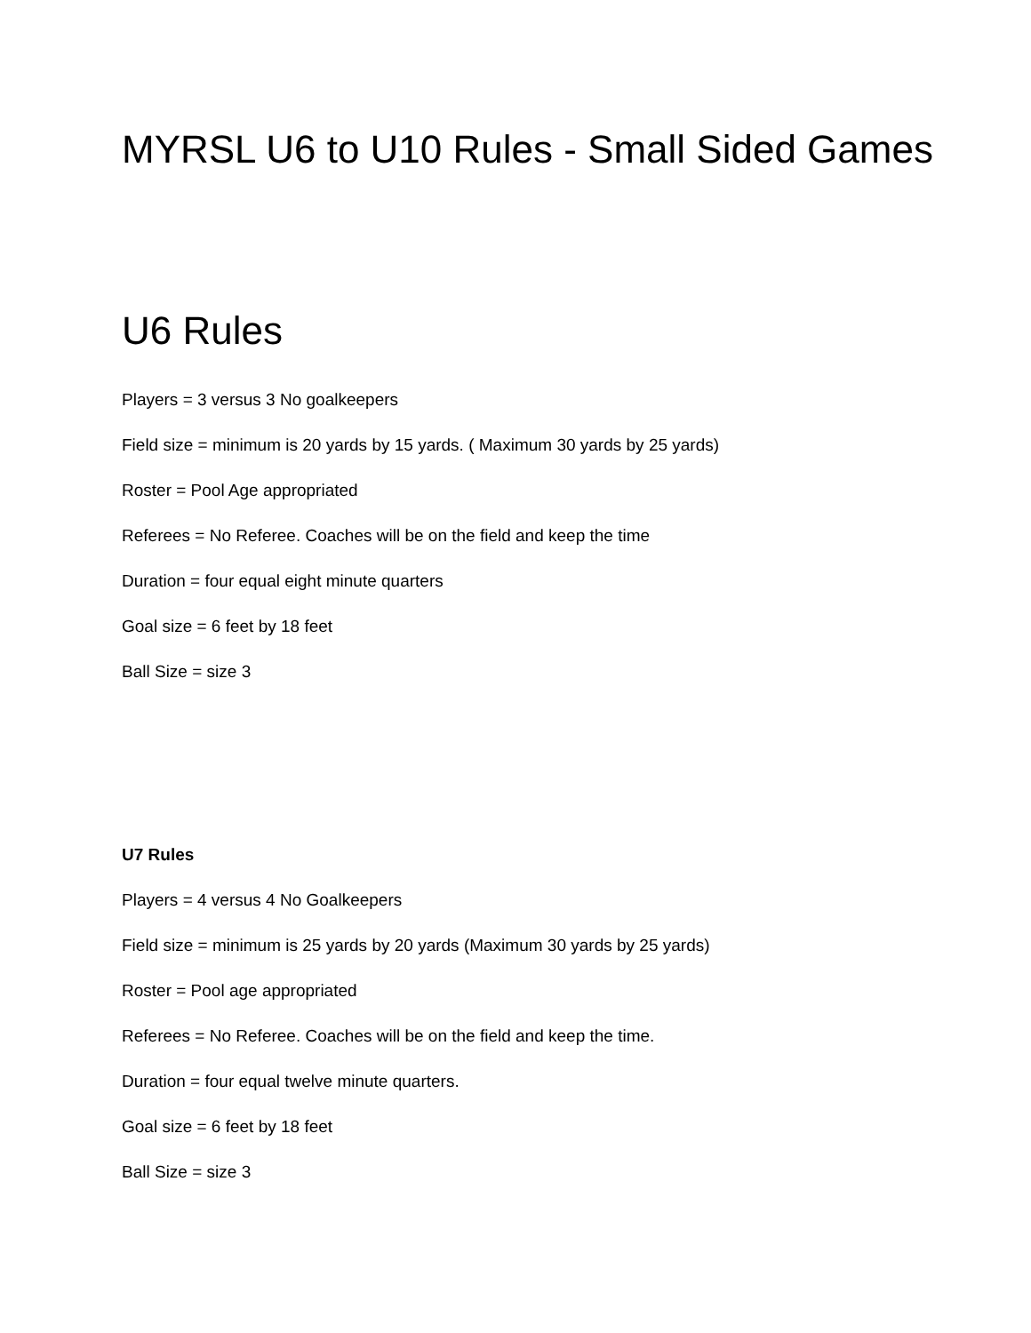MYRSL U6 to U10 Rules - Small Sided Games
U6 Rules
Players = 3 versus 3 No goalkeepers
Field size = minimum is 20 yards by 15 yards. ( Maximum 30 yards by 25 yards)
Roster = Pool Age appropriated
Referees = No Referee. Coaches will be on the field and keep the time
Duration = four equal eight minute quarters
Goal size = 6 feet by 18 feet
Ball Size = size 3
U7 Rules
Players = 4 versus 4 No Goalkeepers
Field size = minimum is 25 yards by 20 yards (Maximum 30 yards by 25 yards)
Roster = Pool age appropriated
Referees = No Referee. Coaches will be on the field and keep the time.
Duration = four equal twelve minute quarters.
Goal size = 6 feet by 18 feet
Ball Size = size 3